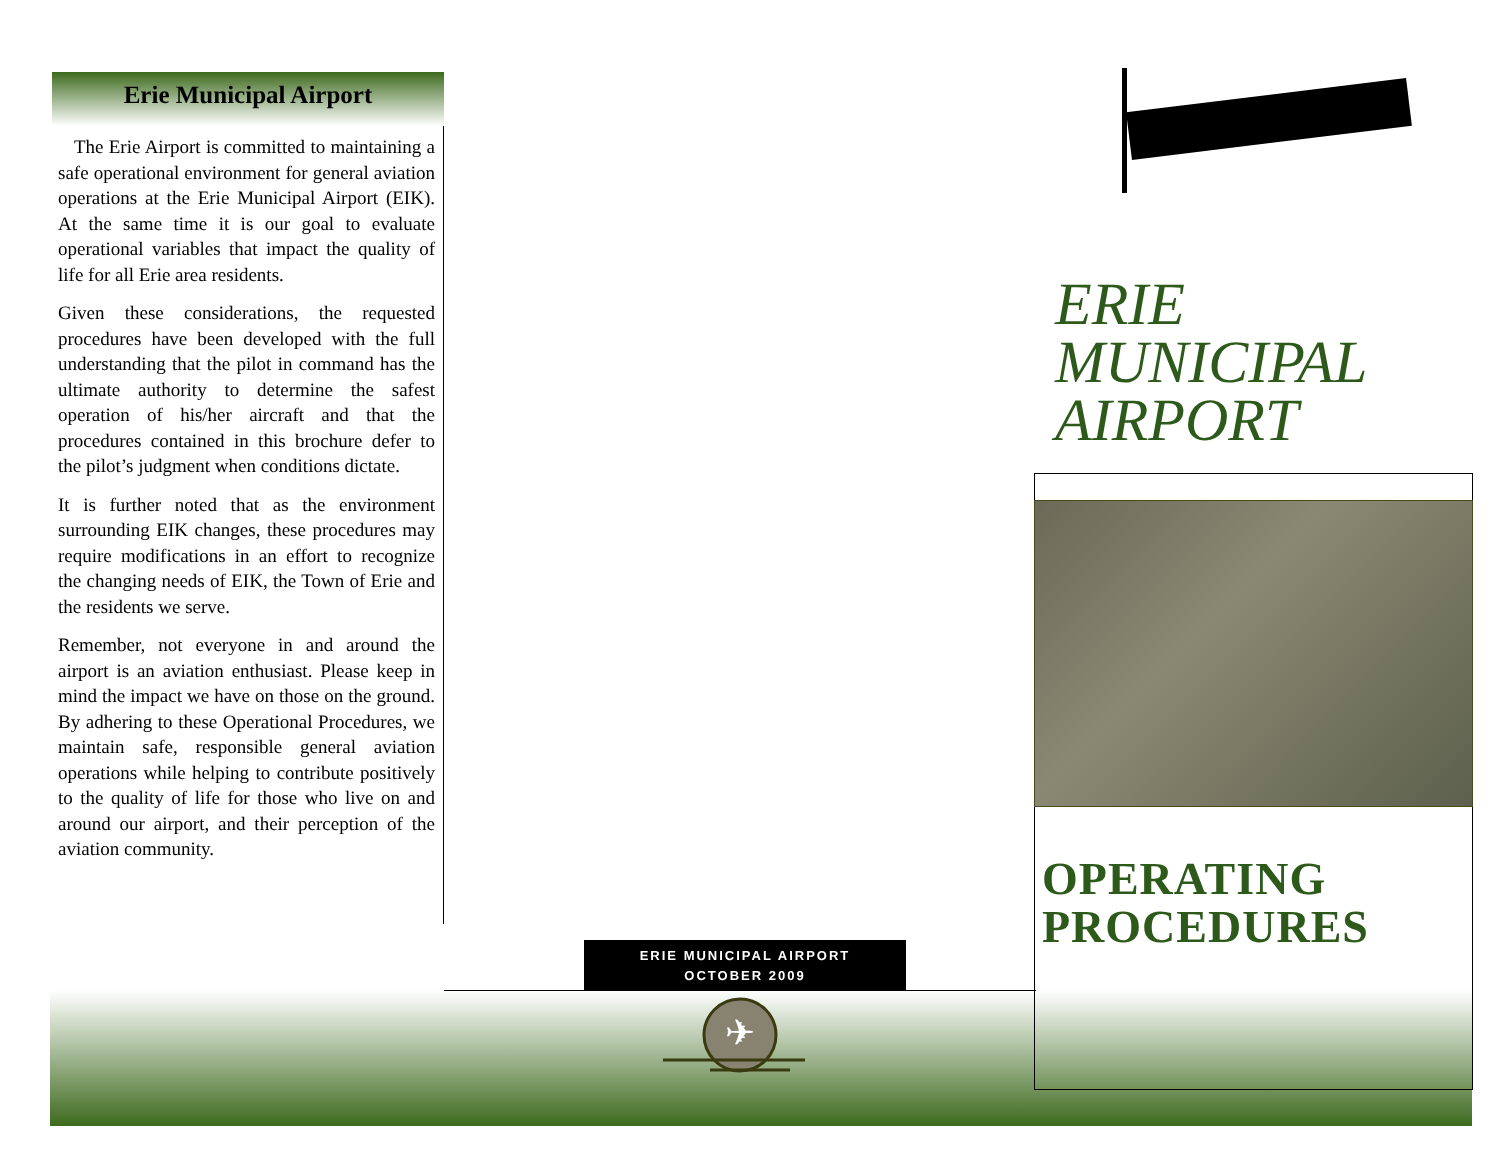Erie Municipal Airport
The Erie Airport is committed to maintaining a safe operational environment for general aviation operations at the Erie Municipal Airport (EIK). At the same time it is our goal to evaluate operational variables that impact the quality of life for all Erie area residents.
Given these considerations, the requested procedures have been developed with the full understanding that the pilot in command has the ultimate authority to determine the safest operation of his/her aircraft and that the procedures contained in this brochure defer to the pilot’s judgment when conditions dictate.
It is further noted that as the environment surrounding EIK changes, these procedures may require modifications in an effort to recognize the changing needs of EIK, the Town of Erie and the residents we serve.
Remember, not everyone in and around the airport is an aviation enthusiast. Please keep in mind the impact we have on those on the ground. By adhering to these Operational Procedures, we maintain safe, responsible general aviation operations while helping to contribute positively to the quality of life for those who live on and around our airport, and their perception of the aviation community.
ERIE MUNICIPAL AIRPORT
OCTOBER 2009
✈
ERIE
MUNICIPAL
AIRPORT
OPERATING
PROCEDURES